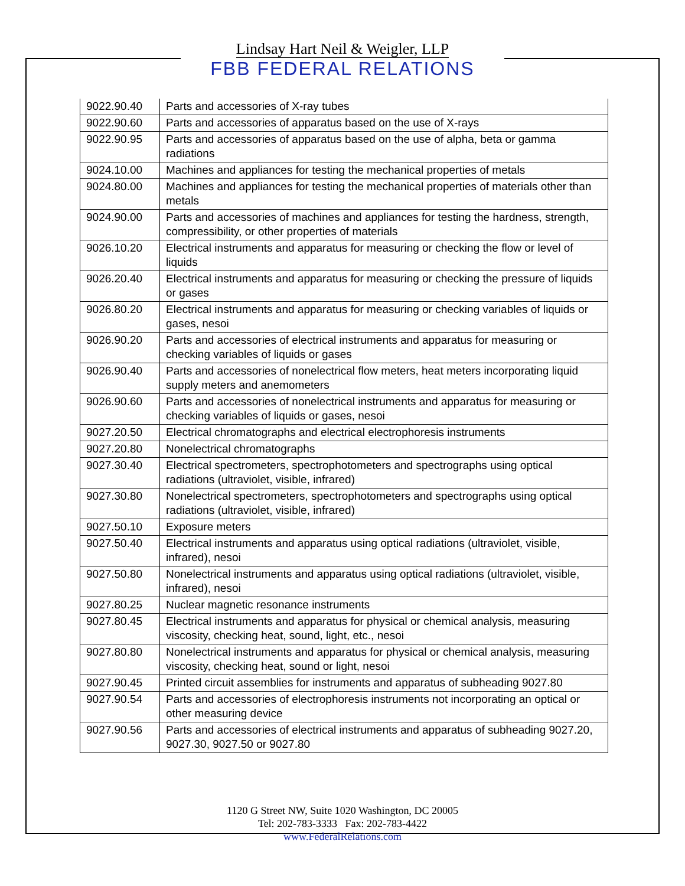Lindsay Hart Neil & Weigler, LLP
FBB FEDERAL RELATIONS
| 9022.90.40 | Parts and accessories of X-ray tubes |
| 9022.90.60 | Parts and accessories of apparatus based on the use of X-rays |
| 9022.90.95 | Parts and accessories of apparatus based on the use of alpha, beta or gamma radiations |
| 9024.10.00 | Machines and appliances for testing the mechanical properties of metals |
| 9024.80.00 | Machines and appliances for testing the mechanical properties of materials other than metals |
| 9024.90.00 | Parts and accessories of machines and appliances for testing the hardness, strength, compressibility, or other properties of materials |
| 9026.10.20 | Electrical instruments and apparatus for measuring or checking the flow or level of liquids |
| 9026.20.40 | Electrical instruments and apparatus for measuring or checking the pressure of liquids or gases |
| 9026.80.20 | Electrical instruments and apparatus for measuring or checking variables of liquids or gases, nesoi |
| 9026.90.20 | Parts and accessories of electrical instruments and apparatus for measuring or checking variables of liquids or gases |
| 9026.90.40 | Parts and accessories of nonelectrical flow meters, heat meters incorporating liquid supply meters and anemometers |
| 9026.90.60 | Parts and accessories of nonelectrical instruments and apparatus for measuring or checking variables of liquids or gases, nesoi |
| 9027.20.50 | Electrical chromatographs and electrical electrophoresis instruments |
| 9027.20.80 | Nonelectrical chromatographs |
| 9027.30.40 | Electrical spectrometers, spectrophotometers and spectrographs using optical radiations (ultraviolet, visible, infrared) |
| 9027.30.80 | Nonelectrical spectrometers, spectrophotometers and spectrographs using optical radiations (ultraviolet, visible, infrared) |
| 9027.50.10 | Exposure meters |
| 9027.50.40 | Electrical instruments and apparatus using optical radiations (ultraviolet, visible, infrared), nesoi |
| 9027.50.80 | Nonelectrical instruments and apparatus using optical radiations (ultraviolet, visible, infrared), nesoi |
| 9027.80.25 | Nuclear magnetic resonance instruments |
| 9027.80.45 | Electrical instruments and apparatus for physical or chemical analysis, measuring viscosity, checking heat, sound, light, etc., nesoi |
| 9027.80.80 | Nonelectrical instruments and apparatus for physical or chemical analysis, measuring viscosity, checking heat, sound or light, nesoi |
| 9027.90.45 | Printed circuit assemblies for instruments and apparatus of subheading 9027.80 |
| 9027.90.54 | Parts and accessories of electrophoresis instruments not incorporating an optical or other measuring device |
| 9027.90.56 | Parts and accessories of electrical instruments and apparatus of subheading 9027.20, 9027.30, 9027.50 or 9027.80 |
1120 G Street NW, Suite 1020 Washington, DC 20005
Tel: 202-783-3333 Fax: 202-783-4422
www.FederalRelations.com